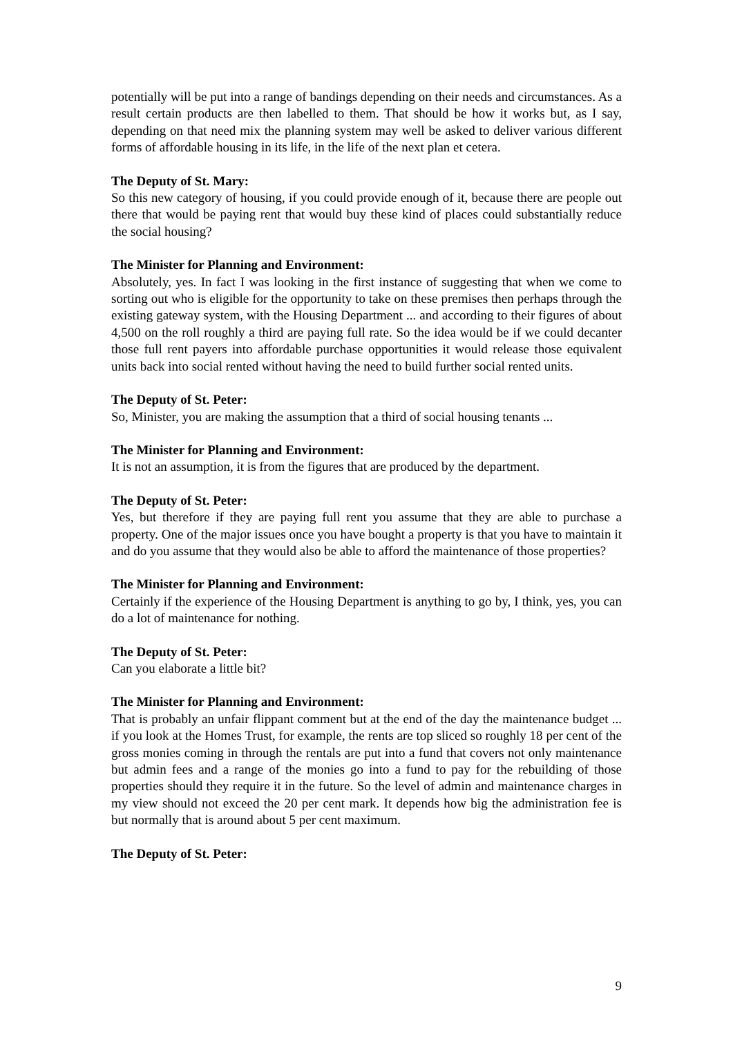potentially will be put into a range of bandings depending on their needs and circumstances. As a result certain products are then labelled to them. That should be how it works but, as I say, depending on that need mix the planning system may well be asked to deliver various different forms of affordable housing in its life, in the life of the next plan et cetera.
The Deputy of St. Mary:
So this new category of housing, if you could provide enough of it, because there are people out there that would be paying rent that would buy these kind of places could substantially reduce the social housing?
The Minister for Planning and Environment:
Absolutely, yes. In fact I was looking in the first instance of suggesting that when we come to sorting out who is eligible for the opportunity to take on these premises then perhaps through the existing gateway system, with the Housing Department ... and according to their figures of about 4,500 on the roll roughly a third are paying full rate. So the idea would be if we could decanter those full rent payers into affordable purchase opportunities it would release those equivalent units back into social rented without having the need to build further social rented units.
The Deputy of St. Peter:
So, Minister, you are making the assumption that a third of social housing tenants ...
The Minister for Planning and Environment:
It is not an assumption, it is from the figures that are produced by the department.
The Deputy of St. Peter:
Yes, but therefore if they are paying full rent you assume that they are able to purchase a property. One of the major issues once you have bought a property is that you have to maintain it and do you assume that they would also be able to afford the maintenance of those properties?
The Minister for Planning and Environment:
Certainly if the experience of the Housing Department is anything to go by, I think, yes, you can do a lot of maintenance for nothing.
The Deputy of St. Peter:
Can you elaborate a little bit?
The Minister for Planning and Environment:
That is probably an unfair flippant comment but at the end of the day the maintenance budget ... if you look at the Homes Trust, for example, the rents are top sliced so roughly 18 per cent of the gross monies coming in through the rentals are put into a fund that covers not only maintenance but admin fees and a range of the monies go into a fund to pay for the rebuilding of those properties should they require it in the future. So the level of admin and maintenance charges in my view should not exceed the 20 per cent mark. It depends how big the administration fee is but normally that is around about 5 per cent maximum.
The Deputy of St. Peter:
9